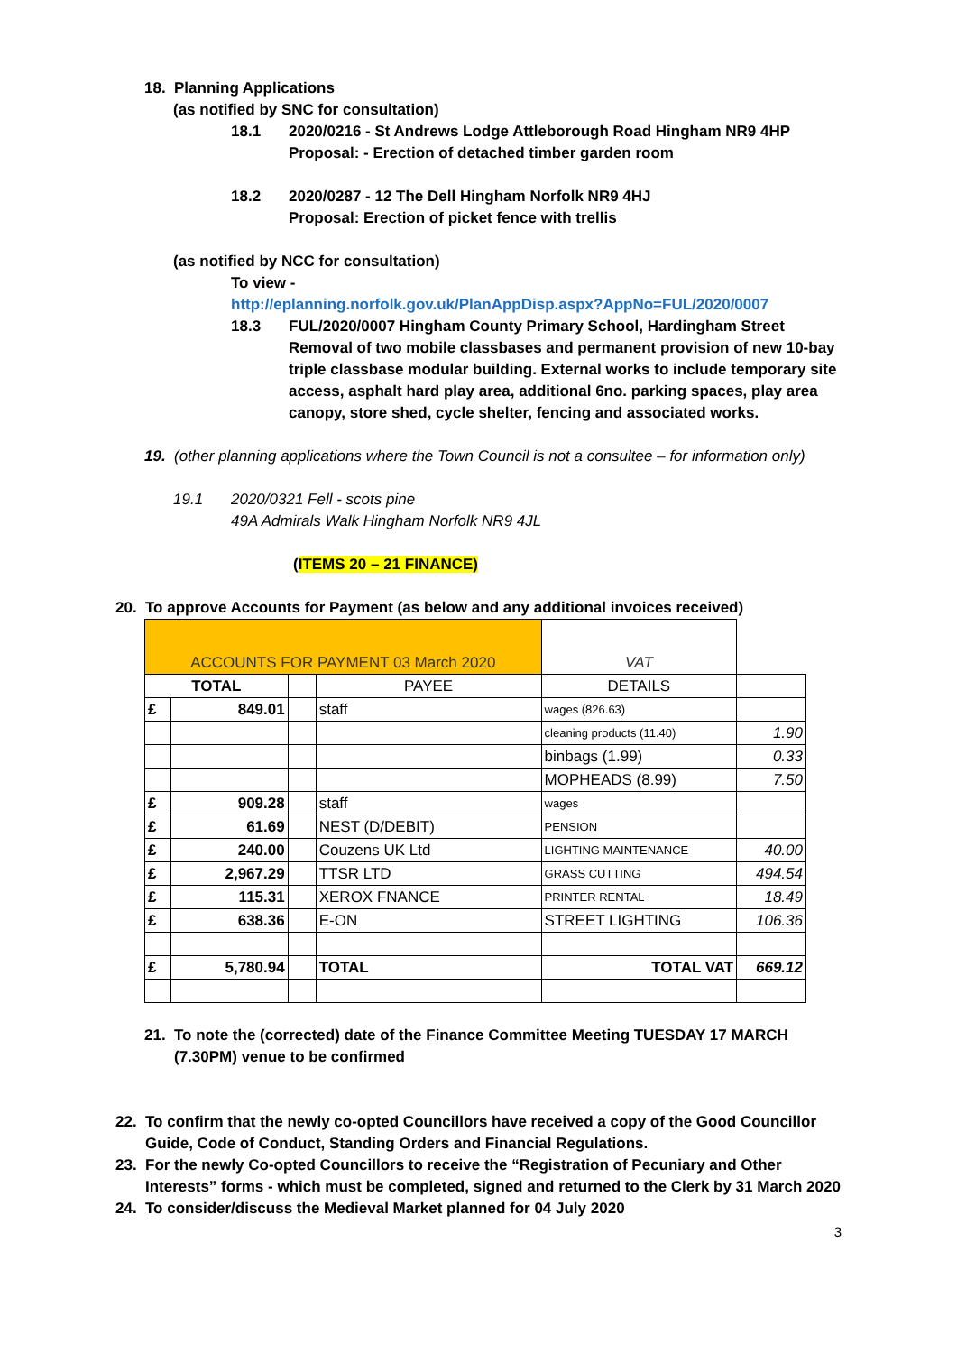18. Planning Applications
(as notified by SNC for consultation)
18.1 2020/0216 - St Andrews Lodge Attleborough Road Hingham NR9 4HP
Proposal: - Erection of detached timber garden room
18.2 2020/0287 - 12 The Dell Hingham Norfolk NR9 4HJ
Proposal: Erection of picket fence with trellis
(as notified by NCC for consultation)
To view -
http://eplanning.norfolk.gov.uk/PlanAppDisp.aspx?AppNo=FUL/2020/0007
18.3 FUL/2020/0007 Hingham County Primary School, Hardingham Street Removal of two mobile classbases and permanent provision of new 10-bay triple classbase modular building. External works to include temporary site access, asphalt hard play area, additional 6no. parking spaces, play area canopy, store shed, cycle shelter, fencing and associated works.
19. (other planning applications where the Town Council is not a consultee – for information only)
19.1 2020/0321 Fell - scots pine
49A Admirals Walk Hingham Norfolk NR9 4JL
(ITEMS 20 – 21 FINANCE)
20. To approve Accounts for Payment (as below and any additional invoices received)
| ACCOUNTS FOR PAYMENT 03 March 2020 | | | | VAT | |
| TOTAL | | | PAYEE | DETAILS | |
| £ | 849.01 | | staff | wages (826.63) | |
| | | | | cleaning products (11.40) | 1.90 |
| | | | | binbags (1.99) | 0.33 |
| | | | | MOPHEADS (8.99) | 7.50 |
| £ | 909.28 | | staff | wages | |
| £ | 61.69 | | NEST (D/DEBIT) | PENSION | |
| £ | 240.00 | | Couzens UK Ltd | LIGHTING MAINTENANCE | 40.00 |
| £ | 2,967.29 | | TTSR LTD | GRASS CUTTING | 494.54 |
| £ | 115.31 | | XEROX FNANCE | PRINTER RENTAL | 18.49 |
| £ | 638.36 | | E-ON | STREET LIGHTING | 106.36 |
| £ | 5,780.94 | | TOTAL | TOTAL VAT | 669.12 |
21. To note the (corrected) date of the Finance Committee Meeting TUESDAY 17 MARCH (7.30PM) venue to be confirmed
22. To confirm that the newly co-opted Councillors have received a copy of the Good Councillor Guide, Code of Conduct, Standing Orders and Financial Regulations.
23. For the newly Co-opted Councillors to receive the “Registration of Pecuniary and Other Interests” forms - which must be completed, signed and returned to the Clerk by 31 March 2020
24. To consider/discuss the Medieval Market planned for 04 July 2020
3